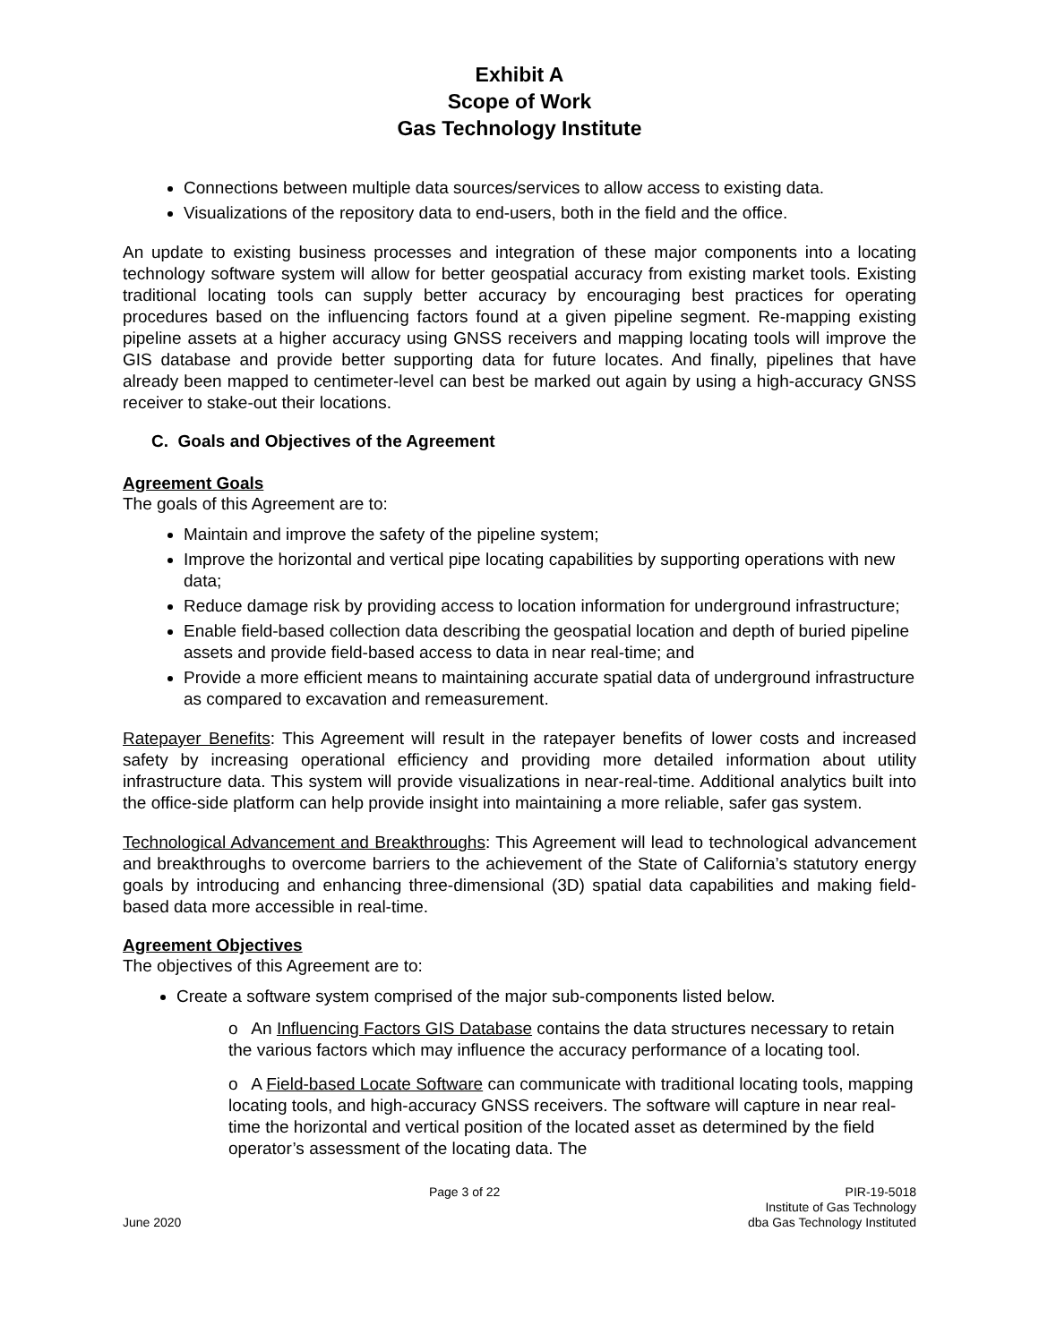Exhibit A
Scope of Work
Gas Technology Institute
Connections between multiple data sources/services to allow access to existing data.
Visualizations of the repository data to end-users, both in the field and the office.
An update to existing business processes and integration of these major components into a locating technology software system will allow for better geospatial accuracy from existing market tools. Existing traditional locating tools can supply better accuracy by encouraging best practices for operating procedures based on the influencing factors found at a given pipeline segment. Re-mapping existing pipeline assets at a higher accuracy using GNSS receivers and mapping locating tools will improve the GIS database and provide better supporting data for future locates. And finally, pipelines that have already been mapped to centimeter-level can best be marked out again by using a high-accuracy GNSS receiver to stake-out their locations.
C. Goals and Objectives of the Agreement
Agreement Goals
The goals of this Agreement are to:
Maintain and improve the safety of the pipeline system;
Improve the horizontal and vertical pipe locating capabilities by supporting operations with new data;
Reduce damage risk by providing access to location information for underground infrastructure;
Enable field-based collection data describing the geospatial location and depth of buried pipeline assets and provide field-based access to data in near real-time; and
Provide a more efficient means to maintaining accurate spatial data of underground infrastructure as compared to excavation and remeasurement.
Ratepayer Benefits: This Agreement will result in the ratepayer benefits of lower costs and increased safety by increasing operational efficiency and providing more detailed information about utility infrastructure data. This system will provide visualizations in near-real-time. Additional analytics built into the office-side platform can help provide insight into maintaining a more reliable, safer gas system.
Technological Advancement and Breakthroughs: This Agreement will lead to technological advancement and breakthroughs to overcome barriers to the achievement of the State of California’s statutory energy goals by introducing and enhancing three-dimensional (3D) spatial data capabilities and making field-based data more accessible in real-time.
Agreement Objectives
The objectives of this Agreement are to:
Create a software system comprised of the major sub-components listed below.
o An Influencing Factors GIS Database contains the data structures necessary to retain the various factors which may influence the accuracy performance of a locating tool.
o A Field-based Locate Software can communicate with traditional locating tools, mapping locating tools, and high-accuracy GNSS receivers. The software will capture in near real-time the horizontal and vertical position of the located asset as determined by the field operator’s assessment of the locating data. The
June 2020
Page 3 of 22
PIR-19-5018
Institute of Gas Technology
dba Gas Technology Instituted